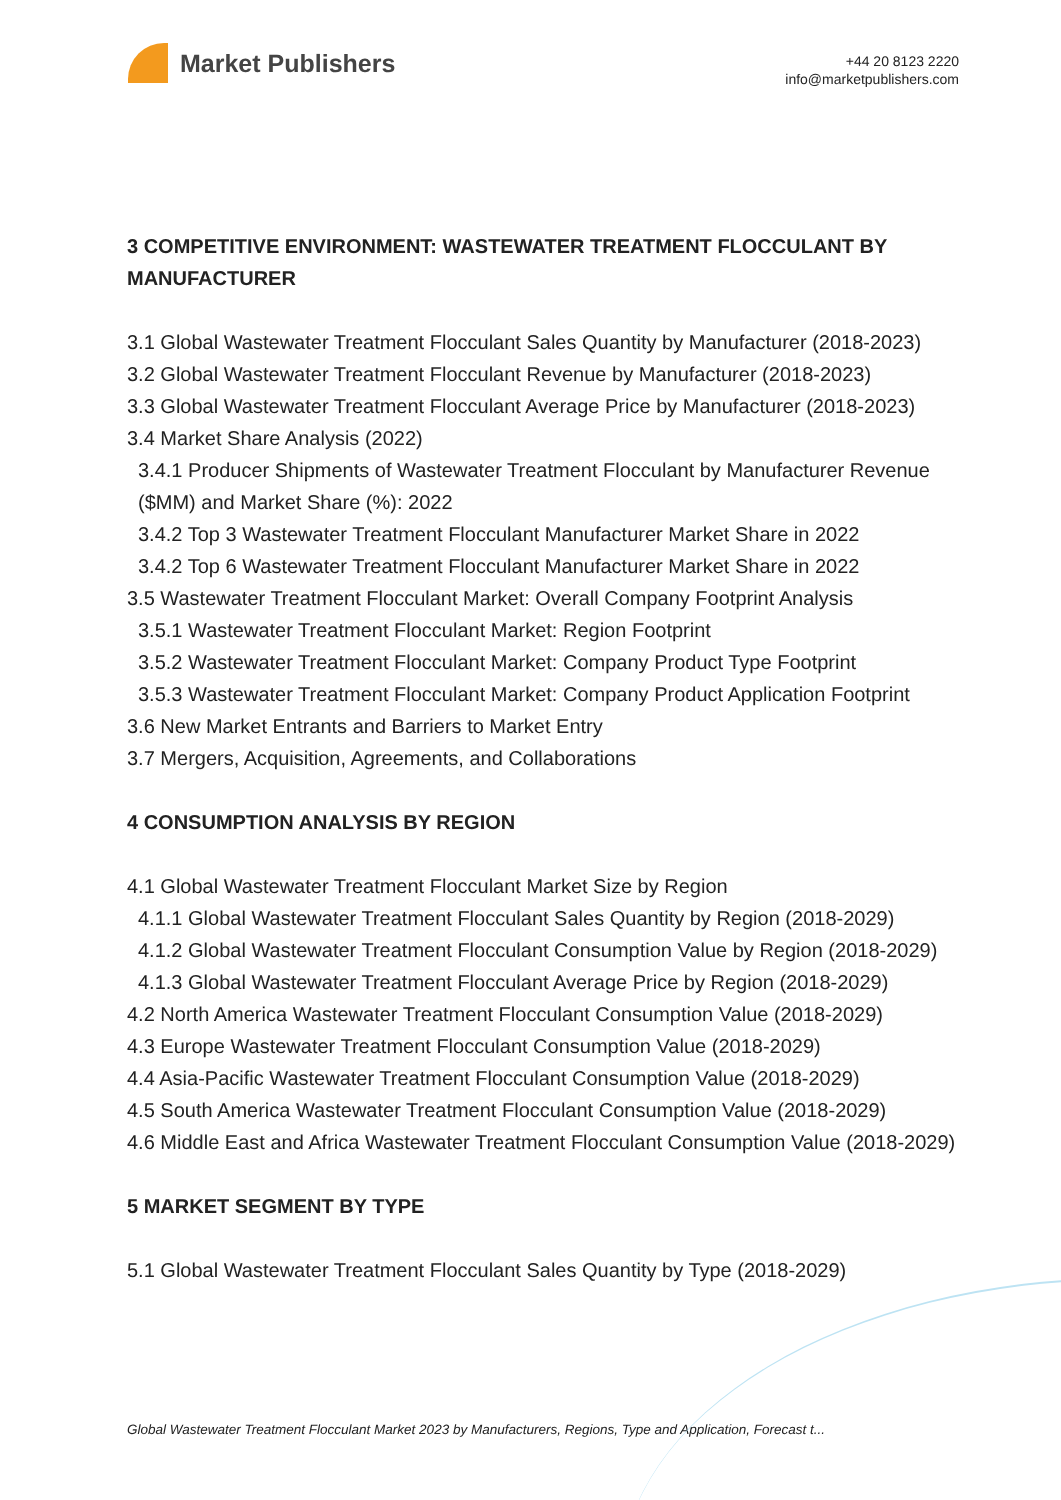Market Publishers
+44 20 8123 2220
info@marketpublishers.com
3 COMPETITIVE ENVIRONMENT: WASTEWATER TREATMENT FLOCCULANT BY MANUFACTURER
3.1 Global Wastewater Treatment Flocculant Sales Quantity by Manufacturer (2018-2023)
3.2 Global Wastewater Treatment Flocculant Revenue by Manufacturer (2018-2023)
3.3 Global Wastewater Treatment Flocculant Average Price by Manufacturer (2018-2023)
3.4 Market Share Analysis (2022)
3.4.1 Producer Shipments of Wastewater Treatment Flocculant by Manufacturer Revenue ($MM) and Market Share (%): 2022
3.4.2 Top 3 Wastewater Treatment Flocculant Manufacturer Market Share in 2022
3.4.2 Top 6 Wastewater Treatment Flocculant Manufacturer Market Share in 2022
3.5 Wastewater Treatment Flocculant Market: Overall Company Footprint Analysis
3.5.1 Wastewater Treatment Flocculant Market: Region Footprint
3.5.2 Wastewater Treatment Flocculant Market: Company Product Type Footprint
3.5.3 Wastewater Treatment Flocculant Market: Company Product Application Footprint
3.6 New Market Entrants and Barriers to Market Entry
3.7 Mergers, Acquisition, Agreements, and Collaborations
4 CONSUMPTION ANALYSIS BY REGION
4.1 Global Wastewater Treatment Flocculant Market Size by Region
4.1.1 Global Wastewater Treatment Flocculant Sales Quantity by Region (2018-2029)
4.1.2 Global Wastewater Treatment Flocculant Consumption Value by Region (2018-2029)
4.1.3 Global Wastewater Treatment Flocculant Average Price by Region (2018-2029)
4.2 North America Wastewater Treatment Flocculant Consumption Value (2018-2029)
4.3 Europe Wastewater Treatment Flocculant Consumption Value (2018-2029)
4.4 Asia-Pacific Wastewater Treatment Flocculant Consumption Value (2018-2029)
4.5 South America Wastewater Treatment Flocculant Consumption Value (2018-2029)
4.6 Middle East and Africa Wastewater Treatment Flocculant Consumption Value (2018-2029)
5 MARKET SEGMENT BY TYPE
5.1 Global Wastewater Treatment Flocculant Sales Quantity by Type (2018-2029)
Global Wastewater Treatment Flocculant Market 2023 by Manufacturers, Regions, Type and Application, Forecast t...